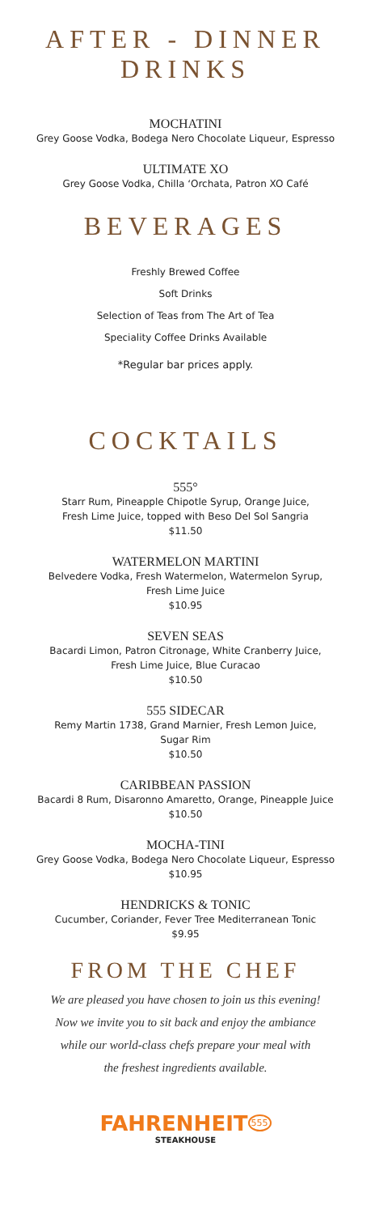AFTER - DINNER
DRINKS
MOCHATINI
Grey Goose Vodka, Bodega Nero Chocolate Liqueur, Espresso
ULTIMATE XO
Grey Goose Vodka, Chilla ‘Orchata, Patron XO Café
BEVERAGES
Freshly Brewed Coffee
Soft Drinks
Selection of Teas from The Art of Tea
Speciality Coffee Drinks Available
*Regular bar prices apply.
COCKTAILS
555°
Starr Rum, Pineapple Chipotle Syrup, Orange Juice,
Fresh Lime Juice, topped with Beso Del Sol Sangria
$11.50
WATERMELON MARTINI
Belvedere Vodka, Fresh Watermelon, Watermelon Syrup,
Fresh Lime Juice
$10.95
SEVEN SEAS
Bacardi Limon, Patron Citronage, White Cranberry Juice,
Fresh Lime Juice, Blue Curacao
$10.50
555 SIDECAR
Remy Martin 1738, Grand Marnier, Fresh Lemon Juice,
Sugar Rim
$10.50
CARIBBEAN PASSION
Bacardi 8 Rum, Disaronno Amaretto, Orange, Pineapple Juice
$10.50
MOCHA-TINI
Grey Goose Vodka, Bodega Nero Chocolate Liqueur, Espresso
$10.95
HENDRICKS & TONIC
Cucumber, Coriander, Fever Tree Mediterranean Tonic
$9.95
FROM THE CHEF
We are pleased you have chosen to join us this evening!
Now we invite you to sit back and enjoy the ambiance
while our world-class chefs prepare your meal with
the freshest ingredients available.
FAHRENHEIT<sup>555</sup>
STEAKHOUSE